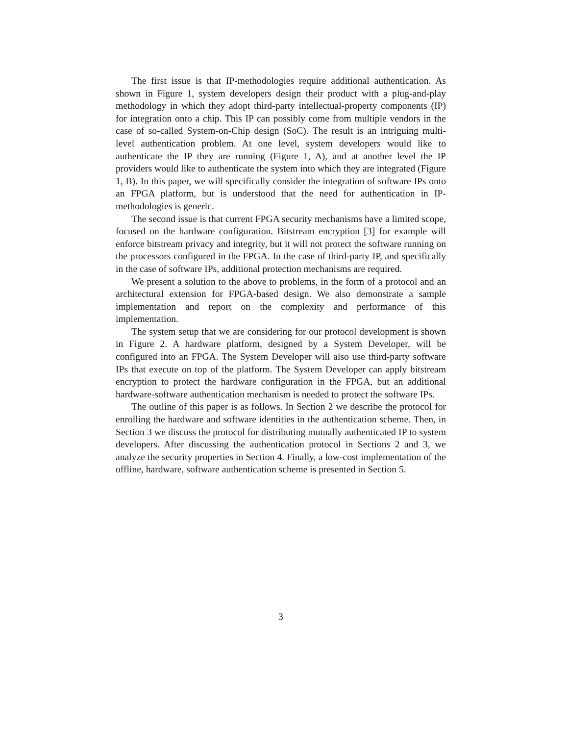The first issue is that IP-methodologies require additional authentication. As shown in Figure 1, system developers design their product with a plug-and-play methodology in which they adopt third-party intellectual-property components (IP) for integration onto a chip. This IP can possibly come from multiple vendors in the case of so-called System-on-Chip design (SoC). The result is an intriguing multi-level authentication problem. At one level, system developers would like to authenticate the IP they are running (Figure 1, A), and at another level the IP providers would like to authenticate the system into which they are integrated (Figure 1, B). In this paper, we will specifically consider the integration of software IPs onto an FPGA platform, but is understood that the need for authentication in IP-methodologies is generic.
The second issue is that current FPGA security mechanisms have a limited scope, focused on the hardware configuration. Bitstream encryption [3] for example will enforce bitstream privacy and integrity, but it will not protect the software running on the processors configured in the FPGA. In the case of third-party IP, and specifically in the case of software IPs, additional protection mechanisms are required.
We present a solution to the above to problems, in the form of a protocol and an architectural extension for FPGA-based design. We also demonstrate a sample implementation and report on the complexity and performance of this implementation.
The system setup that we are considering for our protocol development is shown in Figure 2. A hardware platform, designed by a System Developer, will be configured into an FPGA. The System Developer will also use third-party software IPs that execute on top of the platform. The System Developer can apply bitstream encryption to protect the hardware configuration in the FPGA, but an additional hardware-software authentication mechanism is needed to protect the software IPs.
The outline of this paper is as follows. In Section 2 we describe the protocol for enrolling the hardware and software identities in the authentication scheme. Then, in Section 3 we discuss the protocol for distributing mutually authenticated IP to system developers. After discussing the authentication protocol in Sections 2 and 3, we analyze the security properties in Section 4. Finally, a low-cost implementation of the offline, hardware, software authentication scheme is presented in Section 5.
3